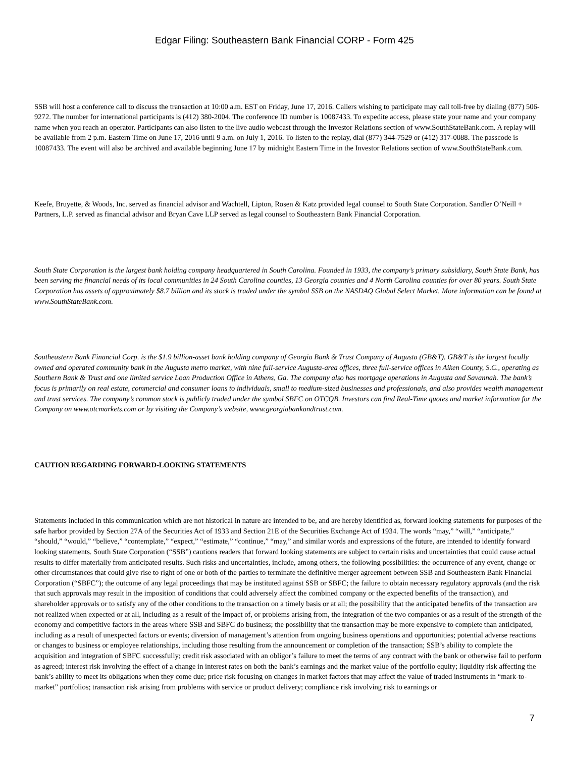Edgar Filing: Southeastern Bank Financial CORP - Form 425
SSB will host a conference call to discuss the transaction at 10:00 a.m. EST on Friday, June 17, 2016. Callers wishing to participate may call toll-free by dialing (877) 506-9272. The number for international participants is (412) 380-2004. The conference ID number is 10087433. To expedite access, please state your name and your company name when you reach an operator. Participants can also listen to the live audio webcast through the Investor Relations section of www.SouthStateBank.com. A replay will be available from 2 p.m. Eastern Time on June 17, 2016 until 9 a.m. on July 1, 2016. To listen to the replay, dial (877) 344-7529 or (412) 317-0088. The passcode is 10087433. The event will also be archived and available beginning June 17 by midnight Eastern Time in the Investor Relations section of www.SouthStateBank.com.
Keefe, Bruyette, & Woods, Inc. served as financial advisor and Wachtell, Lipton, Rosen & Katz provided legal counsel to South State Corporation. Sandler O’Neill + Partners, L.P. served as financial advisor and Bryan Cave LLP served as legal counsel to Southeastern Bank Financial Corporation.
South State Corporation is the largest bank holding company headquartered in South Carolina. Founded in 1933, the company’s primary subsidiary, South State Bank, has been serving the financial needs of its local communities in 24 South Carolina counties, 13 Georgia counties and 4 North Carolina counties for over 80 years. South State Corporation has assets of approximately $8.7 billion and its stock is traded under the symbol SSB on the NASDAQ Global Select Market. More information can be found at www.SouthStateBank.com.
Southeastern Bank Financial Corp. is the $1.9 billion-asset bank holding company of Georgia Bank & Trust Company of Augusta (GB&T). GB&T is the largest locally owned and operated community bank in the Augusta metro market, with nine full-service Augusta-area offices, three full-service offices in Aiken County, S.C., operating as Southern Bank & Trust and one limited service Loan Production Office in Athens, Ga. The company also has mortgage operations in Augusta and Savannah. The bank’s focus is primarily on real estate, commercial and consumer loans to individuals, small to medium-sized businesses and professionals, and also provides wealth management and trust services. The company’s common stock is publicly traded under the symbol SBFC on OTCQB. Investors can find Real-Time quotes and market information for the Company on www.otcmarkets.com or by visiting the Company’s website, www.georgiabankandtrust.com.
CAUTION REGARDING FORWARD-LOOKING STATEMENTS
Statements included in this communication which are not historical in nature are intended to be, and are hereby identified as, forward looking statements for purposes of the safe harbor provided by Section 27A of the Securities Act of 1933 and Section 21E of the Securities Exchange Act of 1934. The words “may,” “will,” “anticipate,” “should,” “would,” “believe,” “contemplate,” “expect,” “estimate,” “continue,” “may,” and similar words and expressions of the future, are intended to identify forward looking statements. South State Corporation (“SSB”) cautions readers that forward looking statements are subject to certain risks and uncertainties that could cause actual results to differ materially from anticipated results. Such risks and uncertainties, include, among others, the following possibilities: the occurrence of any event, change or other circumstances that could give rise to right of one or both of the parties to terminate the definitive merger agreement between SSB and Southeastern Bank Financial Corporation (“SBFC”); the outcome of any legal proceedings that may be instituted against SSB or SBFC; the failure to obtain necessary regulatory approvals (and the risk that such approvals may result in the imposition of conditions that could adversely affect the combined company or the expected benefits of the transaction), and shareholder approvals or to satisfy any of the other conditions to the transaction on a timely basis or at all; the possibility that the anticipated benefits of the transaction are not realized when expected or at all, including as a result of the impact of, or problems arising from, the integration of the two companies or as a result of the strength of the economy and competitive factors in the areas where SSB and SBFC do business; the possibility that the transaction may be more expensive to complete than anticipated, including as a result of unexpected factors or events; diversion of management’s attention from ongoing business operations and opportunities; potential adverse reactions or changes to business or employee relationships, including those resulting from the announcement or completion of the transaction; SSB’s ability to complete the acquisition and integration of SBFC successfully; credit risk associated with an obligor’s failure to meet the terms of any contract with the bank or otherwise fail to perform as agreed; interest risk involving the effect of a change in interest rates on both the bank’s earnings and the market value of the portfolio equity; liquidity risk affecting the bank’s ability to meet its obligations when they come due; price risk focusing on changes in market factors that may affect the value of traded instruments in “mark-to-market” portfolios; transaction risk arising from problems with service or product delivery; compliance risk involving risk to earnings or
7